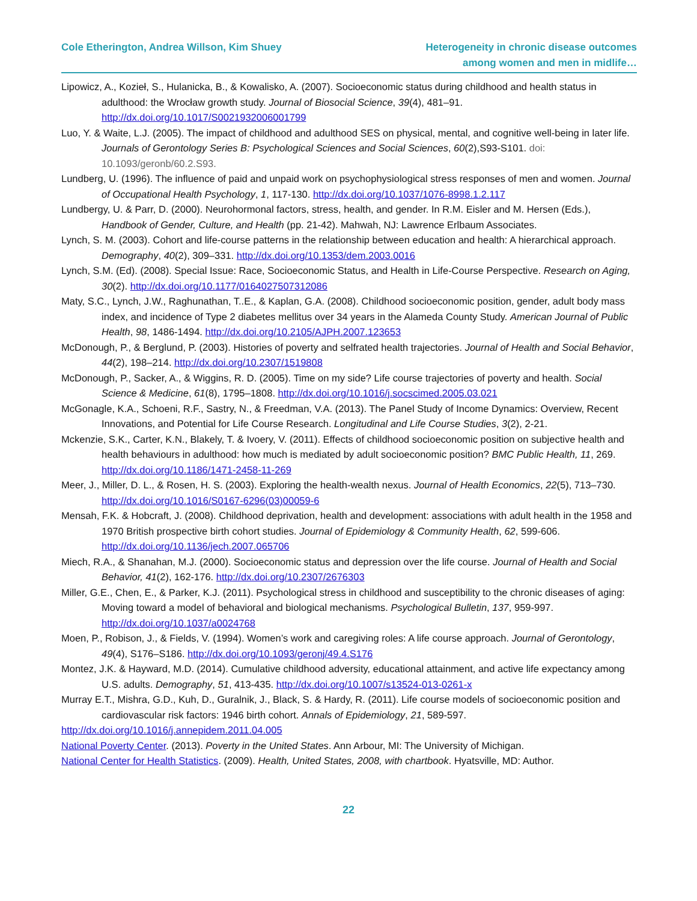Cole Etherington, Andrea Willson, Kim Shuey
Heterogeneity in chronic disease outcomes
among women and men in midlife…
Lipowicz, A., Kozieł, S., Hulanicka, B., & Kowalisko, A. (2007). Socioeconomic status during childhood and health status in adulthood: the Wrocław growth study. Journal of Biosocial Science, 39(4), 481–91. http://dx.doi.org/10.1017/S0021932006001799
Luo, Y. & Waite, L.J. (2005). The impact of childhood and adulthood SES on physical, mental, and cognitive well-being in later life. Journals of Gerontology Series B: Psychological Sciences and Social Sciences, 60(2),S93-S101. doi: 10.1093/geronb/60.2.S93.
Lundberg, U. (1996). The influence of paid and unpaid work on psychophysiological stress responses of men and women. Journal of Occupational Health Psychology, 1, 117-130. http://dx.doi.org/10.1037/1076-8998.1.2.117
Lundbergy, U. & Parr, D. (2000). Neurohormonal factors, stress, health, and gender. In R.M. Eisler and M. Hersen (Eds.), Handbook of Gender, Culture, and Health (pp. 21-42). Mahwah, NJ: Lawrence Erlbaum Associates.
Lynch, S. M. (2003). Cohort and life-course patterns in the relationship between education and health: A hierarchical approach. Demography, 40(2), 309–331. http://dx.doi.org/10.1353/dem.2003.0016
Lynch, S.M. (Ed). (2008). Special Issue: Race, Socioeconomic Status, and Health in Life-Course Perspective. Research on Aging, 30(2). http://dx.doi.org/10.1177/0164027507312086
Maty, S.C., Lynch, J.W., Raghunathan, T..E., & Kaplan, G.A. (2008). Childhood socioeconomic position, gender, adult body mass index, and incidence of Type 2 diabetes mellitus over 34 years in the Alameda County Study. American Journal of Public Health, 98, 1486-1494. http://dx.doi.org/10.2105/AJPH.2007.123653
McDonough, P., & Berglund, P. (2003). Histories of poverty and selfrated health trajectories. Journal of Health and Social Behavior, 44(2), 198–214. http://dx.doi.org/10.2307/1519808
McDonough, P., Sacker, A., & Wiggins, R. D. (2005). Time on my side? Life course trajectories of poverty and health. Social Science & Medicine, 61(8), 1795–1808. http://dx.doi.org/10.1016/j.socscimed.2005.03.021
McGonagle, K.A., Schoeni, R.F., Sastry, N., & Freedman, V.A. (2013). The Panel Study of Income Dynamics: Overview, Recent Innovations, and Potential for Life Course Research. Longitudinal and Life Course Studies, 3(2), 2-21.
Mckenzie, S.K., Carter, K.N., Blakely, T. & Ivoery, V. (2011). Effects of childhood socioeconomic position on subjective health and health behaviours in adulthood: how much is mediated by adult socioeconomic position? BMC Public Health, 11, 269. http://dx.doi.org/10.1186/1471-2458-11-269
Meer, J., Miller, D. L., & Rosen, H. S. (2003). Exploring the health-wealth nexus. Journal of Health Economics, 22(5), 713–730. http://dx.doi.org/10.1016/S0167-6296(03)00059-6
Mensah, F.K. & Hobcraft, J. (2008). Childhood deprivation, health and development: associations with adult health in the 1958 and 1970 British prospective birth cohort studies. Journal of Epidemiology & Community Health, 62, 599-606. http://dx.doi.org/10.1136/jech.2007.065706
Miech, R.A., & Shanahan, M.J. (2000). Socioeconomic status and depression over the life course. Journal of Health and Social Behavior, 41(2), 162-176. http://dx.doi.org/10.2307/2676303
Miller, G.E., Chen, E., & Parker, K.J. (2011). Psychological stress in childhood and susceptibility to the chronic diseases of aging: Moving toward a model of behavioral and biological mechanisms. Psychological Bulletin, 137, 959-997. http://dx.doi.org/10.1037/a0024768
Moen, P., Robison, J., & Fields, V. (1994). Women’s work and caregiving roles: A life course approach. Journal of Gerontology, 49(4), S176–S186. http://dx.doi.org/10.1093/geronj/49.4.S176
Montez, J.K. & Hayward, M.D. (2014). Cumulative childhood adversity, educational attainment, and active life expectancy among U.S. adults. Demography, 51, 413-435. http://dx.doi.org/10.1007/s13524-013-0261-x
Murray E.T., Mishra, G.D., Kuh, D., Guralnik, J., Black, S. & Hardy, R. (2011). Life course models of socioeconomic position and cardiovascular risk factors: 1946 birth cohort. Annals of Epidemiology, 21, 589-597.
http://dx.doi.org/10.1016/j.annepidem.2011.04.005
National Poverty Center. (2013). Poverty in the United States. Ann Arbour, MI: The University of Michigan.
National Center for Health Statistics. (2009). Health, United States, 2008, with chartbook. Hyatsville, MD: Author.
22